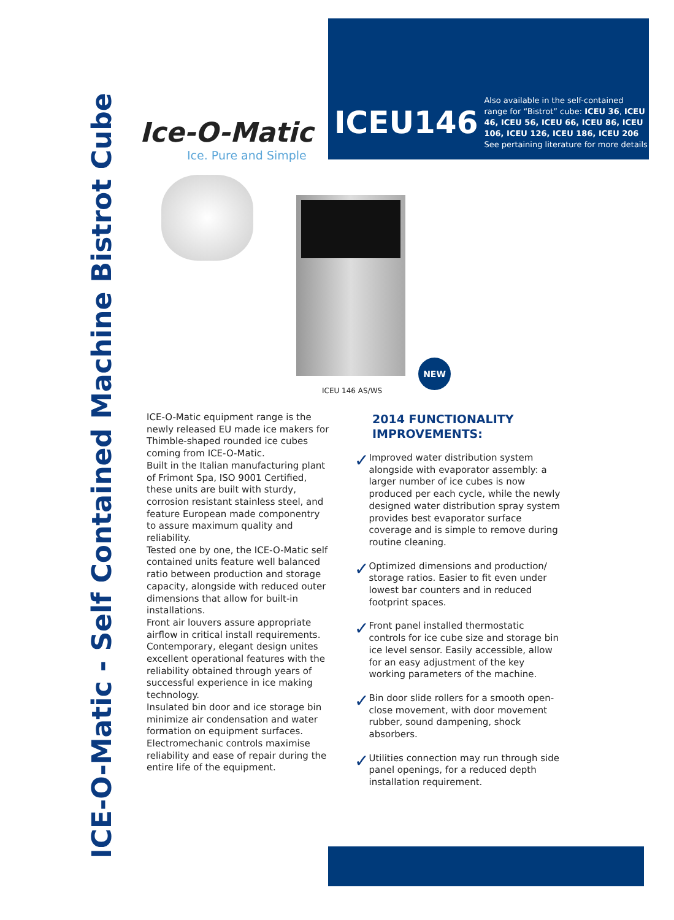ICE-O-Matic - Self Contained Machine Bistrot Cube
Ice-O-Matic
Ice. Pure and Simple
ICEU146
Also available in the self-contained range for “Bistrot” cube: ICEU 36, ICEU 46, ICEU 56, ICEU 66, ICEU 86, ICEU 106, ICEU 126, ICEU 186, ICEU 206
See pertaining literature for more details
NEW
ICEU 146 AS/WS
ICE-O-Matic equipment range is the newly released EU made ice makers for Thimble-shaped rounded ice cubes coming from ICE-O-Matic.
Built in the Italian manufacturing plant of Frimont Spa, ISO 9001 Certified, these units are built with sturdy, corrosion resistant stainless steel, and feature European made componentry to assure maximum quality and reliability.
Tested one by one, the ICE-O-Matic self contained units feature well balanced ratio between production and storage capacity, alongside with reduced outer dimensions that allow for built-in installations.
Front air louvers assure appropriate airflow in critical install requirements. Contemporary, elegant design unites excellent operational features with the reliability obtained through years of successful experience in ice making technology.
Insulated bin door and ice storage bin minimize air condensation and water formation on equipment surfaces.
Electromechanic controls maximise reliability and ease of repair during the entire life of the equipment.
2014 FUNCTIONALITY IMPROVEMENTS:
✓
Improved water distribution system alongside with evaporator assembly: a larger number of ice cubes is now produced per each cycle, while the newly designed water distribution spray system provides best evaporator surface coverage and is simple to remove during routine cleaning.
✓
Optimized dimensions and production/ storage ratios. Easier to fit even under lowest bar counters and in reduced footprint spaces.
✓
Front panel installed thermostatic controls for ice cube size and storage bin ice level sensor. Easily accessible, allow for an easy adjustment of the key working parameters of the machine.
✓
Bin door slide rollers for a smooth open-close movement, with door movement rubber, sound dampening, shock absorbers.
✓
Utilities connection may run through side panel openings, for a reduced depth installation requirement.